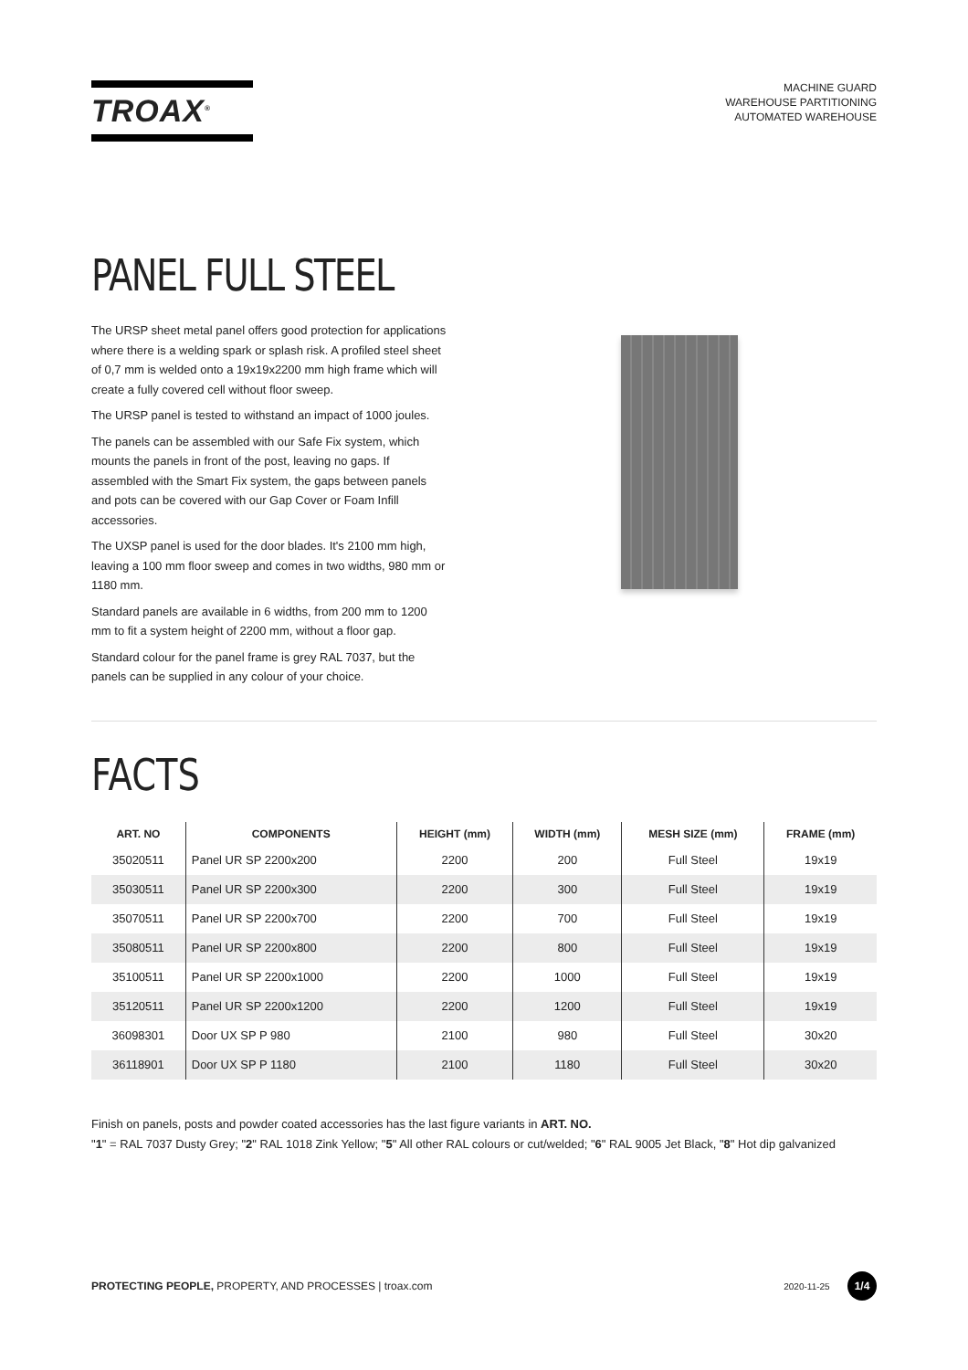TROAX<sup>®</sup>
MACHINE GUARD
WAREHOUSE PARTITIONING
AUTOMATED WAREHOUSE
PANEL FULL STEEL
The URSP sheet metal panel offers good protection for applications where there is a welding spark or splash risk. A profiled steel sheet of 0,7 mm is welded onto a 19x19x2200 mm high frame which will create a fully covered cell without floor sweep.
The URSP panel is tested to withstand an impact of 1000 joules.
The panels can be assembled with our Safe Fix system, which mounts the panels in front of the post, leaving no gaps. If assembled with the Smart Fix system, the gaps between panels and pots can be covered with our Gap Cover or Foam Infill accessories.
The UXSP panel is used for the door blades. It's 2100 mm high, leaving a 100 mm floor sweep and comes in two widths, 980 mm or 1180 mm.
Standard panels are available in 6 widths, from 200 mm to 1200 mm to fit a system height of 2200 mm, without a floor gap.
Standard colour for the panel frame is grey RAL 7037, but the panels can be supplied in any colour of your choice.
FACTS
| ART. NO | COMPONENTS | HEIGHT (mm) | WIDTH (mm) | MESH SIZE (mm) | FRAME (mm) |
| --- | --- | --- | --- | --- | --- |
| 35020511 | Panel UR SP 2200x200 | 2200 | 200 | Full Steel | 19x19 |
| 35030511 | Panel UR SP 2200x300 | 2200 | 300 | Full Steel | 19x19 |
| 35070511 | Panel UR SP 2200x700 | 2200 | 700 | Full Steel | 19x19 |
| 35080511 | Panel UR SP 2200x800 | 2200 | 800 | Full Steel | 19x19 |
| 35100511 | Panel UR SP 2200x1000 | 2200 | 1000 | Full Steel | 19x19 |
| 35120511 | Panel UR SP 2200x1200 | 2200 | 1200 | Full Steel | 19x19 |
| 36098301 | Door UX SP P 980 | 2100 | 980 | Full Steel | 30x20 |
| 36118901 | Door UX SP P 1180 | 2100 | 1180 | Full Steel | 30x20 |
Finish on panels, posts and powder coated accessories has the last figure variants in ART. NO.
"1" = RAL 7037 Dusty Grey; "2" RAL 1018 Zink Yellow; "5" All other RAL colours or cut/welded; "6" RAL 9005 Jet Black, "8" Hot dip galvanized
PROTECTING PEOPLE, PROPERTY, AND PROCESSES | troax.com
2020-11-25 1/4